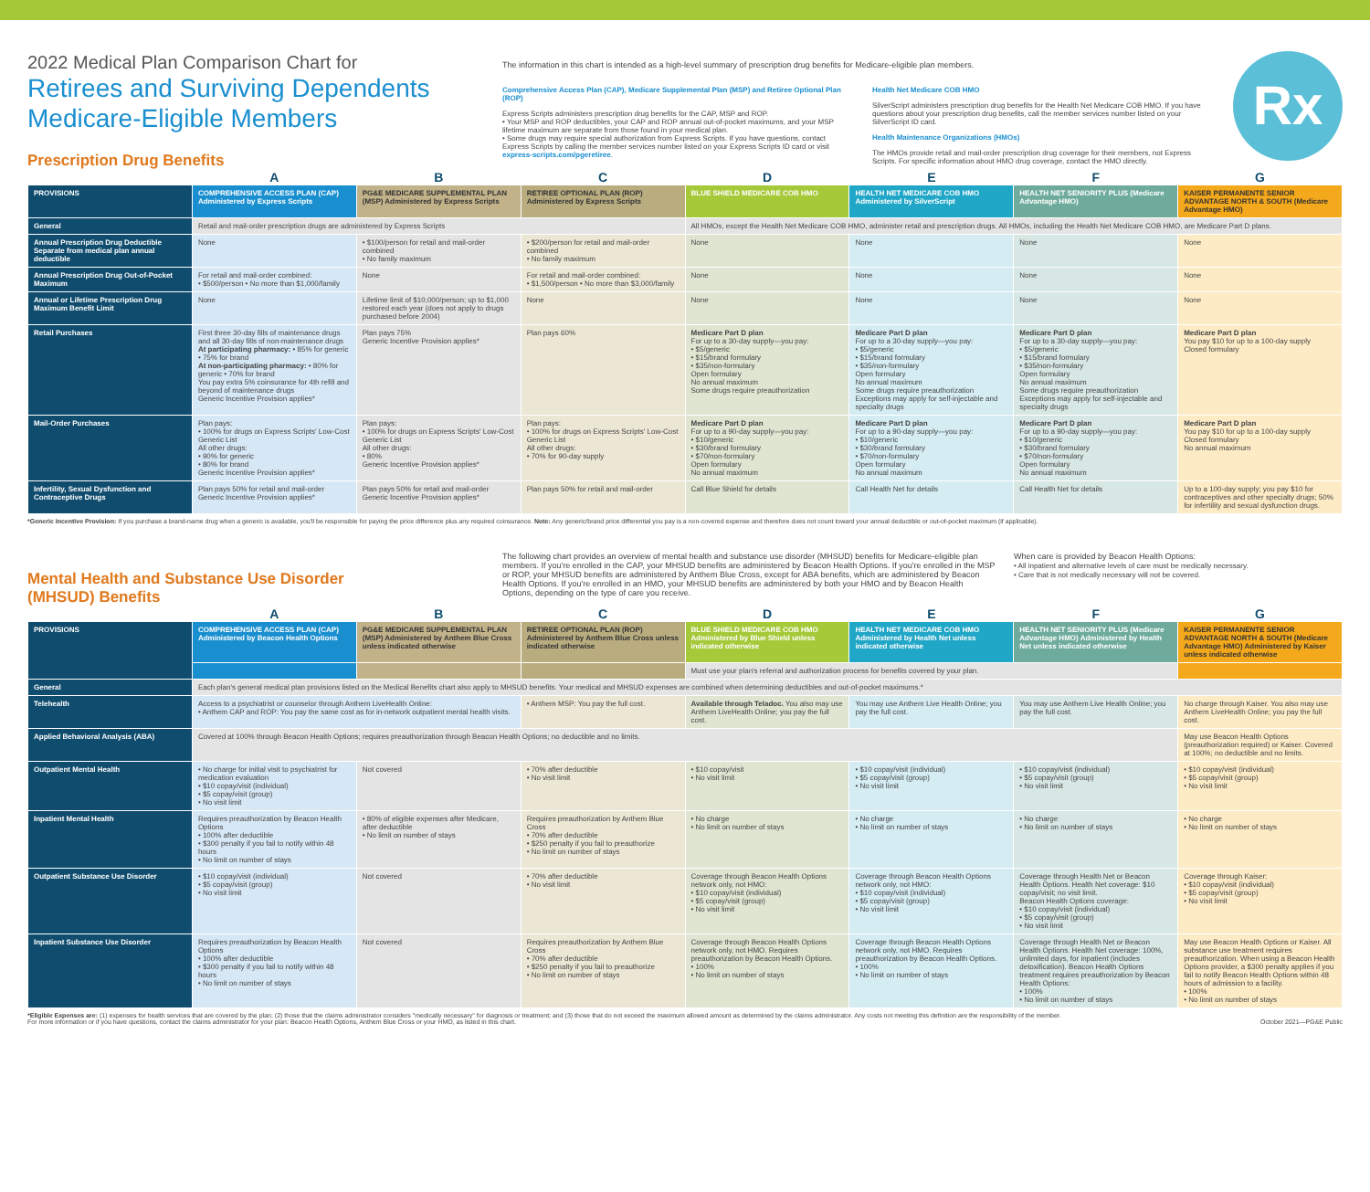2022 Medical Plan Comparison Chart for
Retirees and Surviving Dependents
Medicare-Eligible Members
Prescription Drug Benefits
The information in this chart is intended as a high-level summary of prescription drug benefits for Medicare-eligible plan members.
Comprehensive Access Plan (CAP), Medicare Supplemental Plan (MSP) and Retiree Optional Plan (ROP)
Express Scripts administers prescription drug benefits for the CAP, MSP and ROP.
• Your MSP and ROP deductibles, your CAP and ROP annual out-of-pocket maximums, and your MSP lifetime maximum are separate from those found in your medical plan.
• Some drugs may require special authorization from Express Scripts. If you have questions, contact Express Scripts by calling the member services number listed on your Express Scripts ID card or visit express-scripts.com/pgeretiree.
Health Net Medicare COB HMO
SilverScript administers prescription drug benefits for the Health Net Medicare COB HMO. If you have questions about your prescription drug benefits, call the member services number listed on your SilverScript ID card.
Health Maintenance Organizations (HMOs)
The HMOs provide retail and mail-order prescription drug coverage for their members, not Express Scripts. For specific information about HMO drug coverage, contact the HMO directly.
Rx
| | A | B | C | D | E | F | G |
| PROVISIONS | COMPREHENSIVE ACCESS PLAN (CAP) Administered by Express Scripts | PG&E MEDICARE SUPPLEMENTAL PLAN (MSP) Administered by Express Scripts | RETIREE OPTIONAL PLAN (ROP) Administered by Express Scripts | BLUE SHIELD MEDICARE COB HMO | HEALTH NET MEDICARE COB HMO Administered by SilverScript | HEALTH NET SENIORITY PLUS (Medicare Advantage HMO) | KAISER PERMANENTE SENIOR ADVANTAGE NORTH & SOUTH (Medicare Advantage HMO) |
| General | Retail and mail-order prescription drugs are administered by Express Scripts | | | All HMOs, except the Health Net Medicare COB HMO, administer retail and prescription drugs. All HMOs, including the Health Net Medicare COB HMO, are Medicare Part D plans. | | | |
| Annual Prescription Drug Deductible Separate from medical plan annual deductible | None | • $100/person for retail and mail-order combined • No family maximum | • $200/person for retail and mail-order combined • No family maximum | None | None | None | None |
| Annual Prescription Drug Out-of-Pocket Maximum | For retail and mail-order combined: • $500/person • No more than $1,000/family | None | For retail and mail-order combined: • $1,500/person • No more than $3,000/family | None | None | None | None |
| Annual or Lifetime Prescription Drug Maximum Benefit Limit | None | Lifetime limit of $10,000/person; up to $1,000 restored each year (does not apply to drugs purchased before 2004) | None | None | None | None | None |
| Retail Purchases | First three 30-day fills of maintenance drugs and all 30-day fills of non-maintenance drugs At participating pharmacy: • 85% for generic • 75% for brand At non-participating pharmacy: • 80% for generic • 70% for brand You pay extra 5% coinsurance for 4th refill and beyond of maintenance drugs Generic Incentive Provision applies* | Plan pays 75% Generic Incentive Provision applies* | Plan pays 60% | Medicare Part D plan For up to a 30-day supply—you pay: • $5/generic • $15/brand formulary • $35/non-formulary Open formulary No annual maximum Some drugs require preauthorization | Medicare Part D plan For up to a 30-day supply—you pay: • $5/generic • $15/brand formulary • $35/non-formulary Open formulary No annual maximum Some drugs require preauthorization Exceptions may apply for self-injectable and specialty drugs | Medicare Part D plan For up to a 30-day supply—you pay: • $5/generic • $15/brand formulary • $35/non-formulary Open formulary No annual maximum Some drugs require preauthorization Exceptions may apply for self-injectable and specialty drugs | Medicare Part D plan You pay $10 for up to a 100-day supply Closed formulary |
| Mail-Order Purchases | Plan pays: • 100% for drugs on Express Scripts' Low-Cost Generic List All other drugs: • 90% for generic • 80% for brand Generic Incentive Provision applies* | Plan pays: • 100% for drugs on Express Scripts' Low-Cost Generic List All other drugs: • 80% Generic Incentive Provision applies* | Plan pays: • 100% for drugs on Express Scripts' Low-Cost Generic List All other drugs: • 70% for 90-day supply | Medicare Part D plan For up to a 90-day supply—you pay: • $10/generic • $30/brand formulary • $70/non-formulary Open formulary No annual maximum | Medicare Part D plan For up to a 90-day supply—you pay: • $10/generic • $30/brand formulary • $70/non-formulary Open formulary No annual maximum | Medicare Part D plan For up to a 90-day supply—you pay: • $10/generic • $30/brand formulary • $70/non-formulary Open formulary No annual maximum | Medicare Part D plan You pay $10 for up to a 100-day supply Closed formulary No annual maximum |
| Infertility, Sexual Dysfunction and Contraceptive Drugs | Plan pays 50% for retail and mail-order Generic Incentive Provision applies* | Plan pays 50% for retail and mail-order Generic Incentive Provision applies* | Plan pays 50% for retail and mail-order | Call Blue Shield for details | Call Health Net for details | Call Health Net for details | Up to a 100-day supply; you pay $10 for contraceptives and other specialty drugs; 50% for infertility and sexual dysfunction drugs. |
*Generic Incentive Provision: If you purchase a brand-name drug when a generic is available, you'll be responsible for paying the price difference plus any required coinsurance. Note: Any generic/brand price differential you pay is a non-covered expense and therefore does not count toward your annual deductible or out-of-pocket maximum (if applicable).
Mental Health and Substance Use Disorder (MHSUD) Benefits
The following chart provides an overview of mental health and substance use disorder (MHSUD) benefits for Medicare-eligible plan members. If you're enrolled in the CAP, your MHSUD benefits are administered by Beacon Health Options. If you're enrolled in the MSP or ROP, your MHSUD benefits are administered by Anthem Blue Cross, except for ABA benefits, which are administered by Beacon Health Options. If you're enrolled in an HMO, your MHSUD benefits are administered by both your HMO and by Beacon Health Options, depending on the type of care you receive.
When care is provided by Beacon Health Options:
• All inpatient and alternative levels of care must be medically necessary.
• Care that is not medically necessary will not be covered.
| | A | B | C | D | E | F | G |
| PROVISIONS | COMPREHENSIVE ACCESS PLAN (CAP) Administered by Beacon Health Options | PG&E MEDICARE SUPPLEMENTAL PLAN (MSP) Administered by Anthem Blue Cross unless indicated otherwise | RETIREE OPTIONAL PLAN (ROP) Administered by Anthem Blue Cross unless indicated otherwise | BLUE SHIELD MEDICARE COB HMO Administered by Blue Shield unless indicated otherwise | HEALTH NET MEDICARE COB HMO Administered by Health Net unless indicated otherwise | HEALTH NET SENIORITY PLUS (Medicare Advantage HMO) Administered by Health Net unless indicated otherwise | KAISER PERMANENTE SENIOR ADVANTAGE NORTH & SOUTH (Medicare Advantage HMO) Administered by Kaiser unless indicated otherwise |
| | | | | Must use your plan's referral and authorization process for benefits covered by your plan. | | | |
| General | Each plan's general medical plan provisions listed on the Medical Benefits chart also apply to MHSUD benefits. Your medical and MHSUD expenses are combined when determining deductibles and out-of-pocket maximums.* | | | | | | |
| Telehealth | Access to a psychiatrist or counselor through Anthem LiveHealth Online: • Anthem CAP and ROP: You pay the same cost as for in-network outpatient mental health visits. | | • Anthem MSP: You pay the full cost. | Available through Teladoc. You also may use Anthem LiveHealth Online; you pay the full cost. | You may use Anthem Live Health Online; you pay the full cost. | You may use Anthem Live Health Online; you pay the full cost. | No charge through Kaiser. You also may use Anthem LiveHealth Online; you pay the full cost. |
| Applied Behavioral Analysis (ABA) | Covered at 100% through Beacon Health Options; requires preauthorization through Beacon Health Options; no deductible and no limits. | | | | | | May use Beacon Health Options (preauthorization required) or Kaiser. Covered at 100%; no deductible and no limits. |
| Outpatient Mental Health | • No charge for initial visit to psychiatrist for medication evaluation • $10 copay/visit (individual) • $5 copay/visit (group) • No visit limit | Not covered | • 70% after deductible • No visit limit | • $10 copay/visit • No visit limit | • $10 copay/visit (individual) • $5 copay/visit (group) • No visit limit | • $10 copay/visit (individual) • $5 copay/visit (group) • No visit limit | • $10 copay/visit (individual) • $5 copay/visit (group) • No visit limit |
| Inpatient Mental Health | Requires preauthorization by Beacon Health Options • 100% after deductible • $300 penalty if you fail to notify within 48 hours • No limit on number of stays | • 80% of eligible expenses after Medicare, after deductible • No limit on number of stays | Requires preauthorization by Anthem Blue Cross • 70% after deductible • $250 penalty if you fail to preauthorize • No limit on number of stays | • No charge • No limit on number of stays | • No charge • No limit on number of stays | • No charge • No limit on number of stays | • No charge • No limit on number of stays |
| Outpatient Substance Use Disorder | • $10 copay/visit (individual) • $5 copay/visit (group) • No visit limit | Not covered | • 70% after deductible • No visit limit | Coverage through Beacon Health Options network only, not HMO: • $10 copay/visit (individual) • $5 copay/visit (group) • No visit limit | Coverage through Beacon Health Options network only, not HMO: • $10 copay/visit (individual) • $5 copay/visit (group) • No visit limit | Coverage through Health Net or Beacon Health Options. Health Net coverage: $10 copay/visit; no visit limit. Beacon Health Options coverage: • $10 copay/visit (individual) • $5 copay/visit (group) • No visit limit | Coverage through Kaiser: • $10 copay/visit (individual) • $5 copay/visit (group) • No visit limit |
| Inpatient Substance Use Disorder | Requires preauthorization by Beacon Health Options • 100% after deductible • $300 penalty if you fail to notify within 48 hours • No limit on number of stays | Not covered | Requires preauthorization by Anthem Blue Cross • 70% after deductible • $250 penalty if you fail to preauthorize • No limit on number of stays | Coverage through Beacon Health Options network only, not HMO. Requires preauthorization by Beacon Health Options. • 100% • No limit on number of stays | Coverage through Beacon Health Options network only, not HMO. Requires preauthorization by Beacon Health Options. • 100% • No limit on number of stays | Coverage through Health Net or Beacon Health Options. Health Net coverage: 100%, unlimited days, for inpatient (includes detoxification). Beacon Health Options treatment requires preauthorization by Beacon Health Options: • 100% • No limit on number of stays | May use Beacon Health Options or Kaiser. All substance use treatment requires preauthorization. When using a Beacon Health Options provider, a $300 penalty applies if you fail to notify Beacon Health Options within 48 hours of admission to a facility. • 100% • No limit on number of stays |
*Eligible Expenses are: (1) expenses for health services that are covered by the plan; (2) those that the claims administrator considers "medically necessary" for diagnosis or treatment; and (3) those that do not exceed the maximum allowed amount as determined by the claims administrator. Any costs not meeting this definition are the responsibility of the member.
For more information or if you have questions, contact the claims administrator for your plan: Beacon Health Options, Anthem Blue Cross or your HMO, as listed in this chart. October 2021—PG&E Public